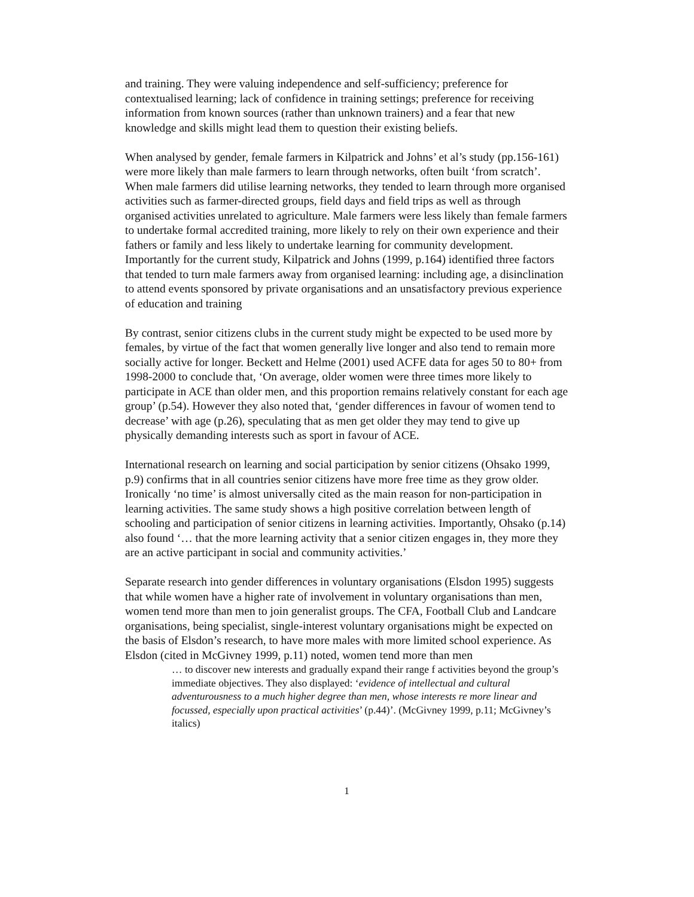and training. They were valuing independence and self-sufficiency; preference for contextualised learning; lack of confidence in training settings; preference for receiving information from known sources (rather than unknown trainers) and a fear that new knowledge and skills might lead them to question their existing beliefs.
When analysed by gender, female farmers in Kilpatrick and Johns’ et al’s study (pp.156-161) were more likely than male farmers to learn through networks, often built ‘from scratch’. When male farmers did utilise learning networks, they tended to learn through more organised activities such as farmer-directed groups, field days and field trips as well as through organised activities unrelated to agriculture. Male farmers were less likely than female farmers to undertake formal accredited training, more likely to rely on their own experience and their fathers or family and less likely to undertake learning for community development. Importantly for the current study, Kilpatrick and Johns (1999, p.164) identified three factors that tended to turn male farmers away from organised learning: including age, a disinclination to attend events sponsored by private organisations and an unsatisfactory previous experience of education and training
By contrast, senior citizens clubs in the current study might be expected to be used more by females, by virtue of the fact that women generally live longer and also tend to remain more socially active for longer. Beckett and Helme (2001) used ACFE data for ages 50 to 80+ from 1998-2000 to conclude that, ‘On average, older women were three times more likely to participate in ACE than older men, and this proportion remains relatively constant for each age group’ (p.54). However they also noted that, ‘gender differences in favour of women tend to decrease’ with age (p.26), speculating that as men get older they may tend to give up physically demanding interests such as sport in favour of ACE.
International research on learning and social participation by senior citizens (Ohsako 1999, p.9) confirms that in all countries senior citizens have more free time as they grow older. Ironically ‘no time’ is almost universally cited as the main reason for non-participation in learning activities. The same study shows a high positive correlation between length of schooling and participation of senior citizens in learning activities. Importantly, Ohsako (p.14) also found ‘… that the more learning activity that a senior citizen engages in, they more they are an active participant in social and community activities.’
Separate research into gender differences in voluntary organisations (Elsdon 1995) suggests that while women have a higher rate of involvement in voluntary organisations than men, women tend more than men to join generalist groups. The CFA, Football Club and Landcare organisations, being specialist, single-interest voluntary organisations might be expected on the basis of Elsdon’s research, to have more males with more limited school experience. As Elsdon (cited in McGivney 1999, p.11) noted, women tend more than men
… to discover new interests and gradually expand their range f activities beyond the group’s immediate objectives. They also displayed: ‘evidence of intellectual and cultural adventurousness to a much higher degree than men, whose interests re more linear and focussed, especially upon practical activities’ (p.44)’. (McGivney 1999, p.11; McGivney’s italics)
1